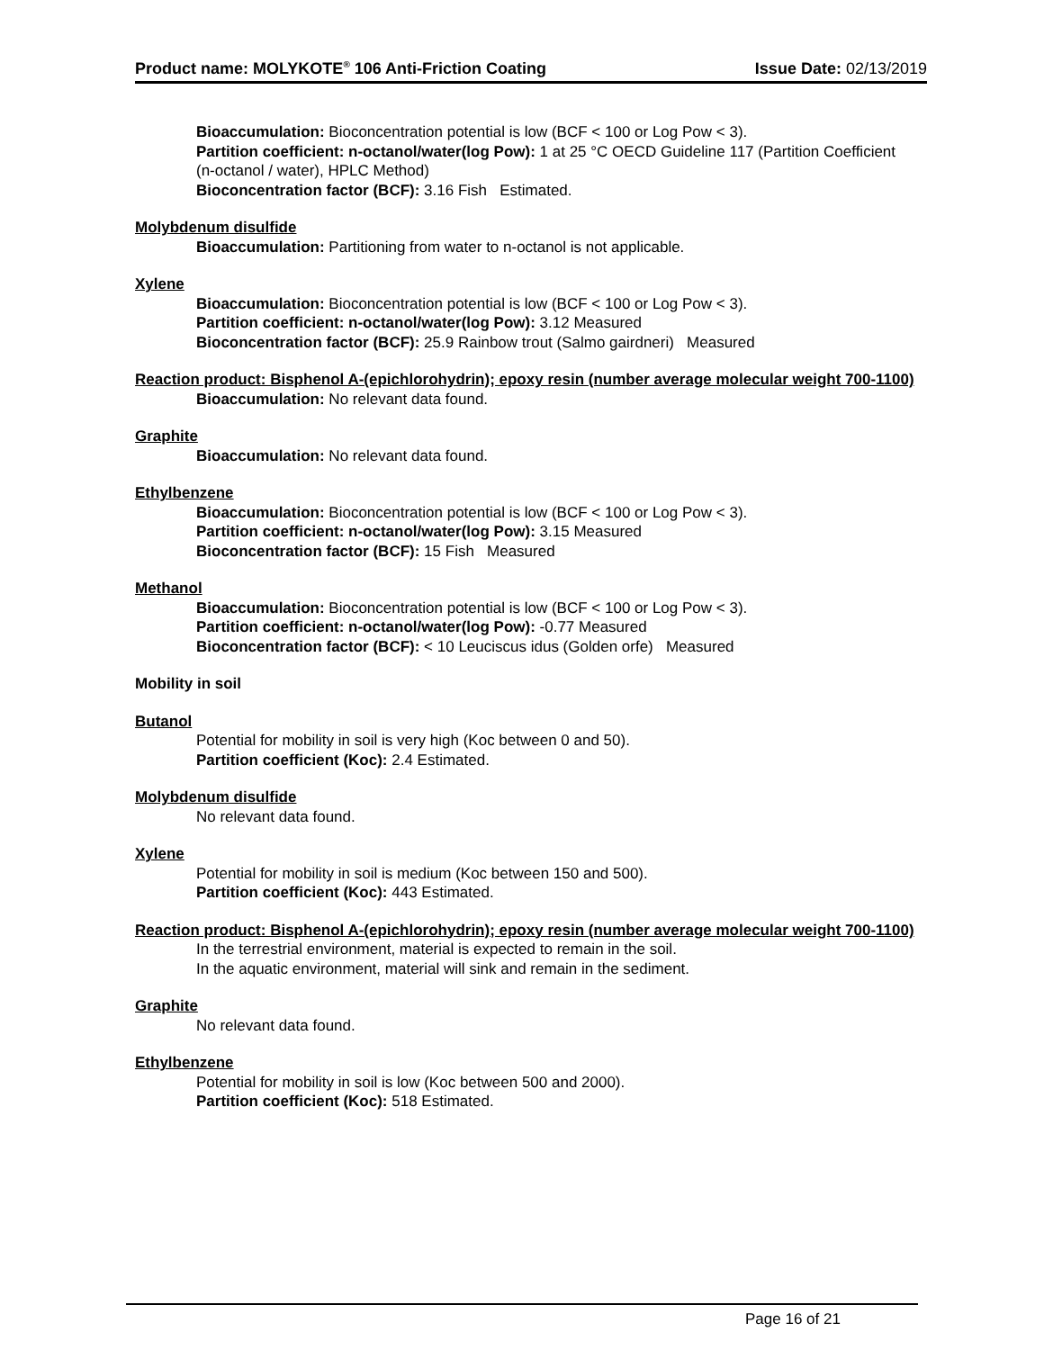Product name: MOLYKOTE<sup>®</sup> 106 Anti-Friction Coating Issue Date: 02/13/2019
Bioaccumulation: Bioconcentration potential is low (BCF < 100 or Log Pow < 3).
Partition coefficient: n-octanol/water(log Pow): 1 at 25 °C OECD Guideline 117 (Partition Coefficient (n-octanol / water), HPLC Method)
Bioconcentration factor (BCF): 3.16 Fish Estimated.
Molybdenum disulfide
Bioaccumulation: Partitioning from water to n-octanol is not applicable.
Xylene
Bioaccumulation: Bioconcentration potential is low (BCF < 100 or Log Pow < 3).
Partition coefficient: n-octanol/water(log Pow): 3.12 Measured
Bioconcentration factor (BCF): 25.9 Rainbow trout (Salmo gairdneri) Measured
Reaction product: Bisphenol A-(epichlorohydrin); epoxy resin (number average molecular weight 700-1100)
Bioaccumulation: No relevant data found.
Graphite
Bioaccumulation: No relevant data found.
Ethylbenzene
Bioaccumulation: Bioconcentration potential is low (BCF < 100 or Log Pow < 3).
Partition coefficient: n-octanol/water(log Pow): 3.15 Measured
Bioconcentration factor (BCF): 15 Fish Measured
Methanol
Bioaccumulation: Bioconcentration potential is low (BCF < 100 or Log Pow < 3).
Partition coefficient: n-octanol/water(log Pow): -0.77 Measured
Bioconcentration factor (BCF): < 10 Leuciscus idus (Golden orfe) Measured
Mobility in soil
Butanol
Potential for mobility in soil is very high (Koc between 0 and 50).
Partition coefficient (Koc): 2.4 Estimated.
Molybdenum disulfide
No relevant data found.
Xylene
Potential for mobility in soil is medium (Koc between 150 and 500).
Partition coefficient (Koc): 443 Estimated.
Reaction product: Bisphenol A-(epichlorohydrin); epoxy resin (number average molecular weight 700-1100)
In the terrestrial environment, material is expected to remain in the soil.
In the aquatic environment, material will sink and remain in the sediment.
Graphite
No relevant data found.
Ethylbenzene
Potential for mobility in soil is low (Koc between 500 and 2000).
Partition coefficient (Koc): 518 Estimated.
Page 16 of 21